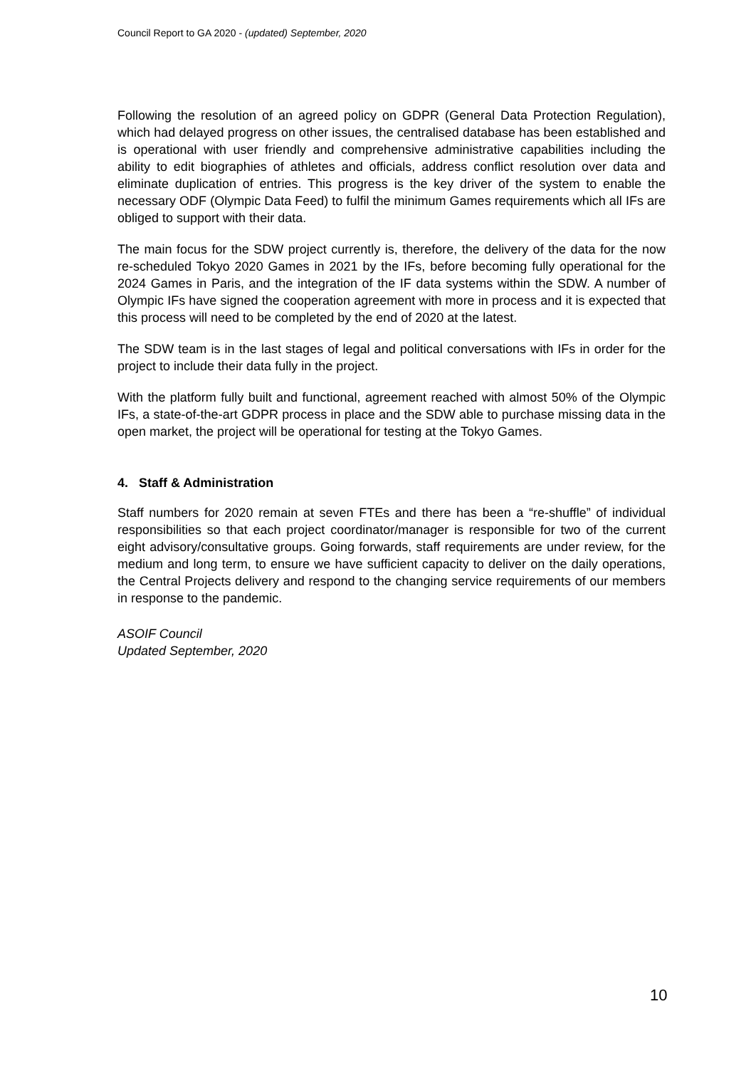Council Report to GA 2020 - (updated) September, 2020
Following the resolution of an agreed policy on GDPR (General Data Protection Regulation), which had delayed progress on other issues, the centralised database has been established and is operational with user friendly and comprehensive administrative capabilities including the ability to edit biographies of athletes and officials, address conflict resolution over data and eliminate duplication of entries. This progress is the key driver of the system to enable the necessary ODF (Olympic Data Feed) to fulfil the minimum Games requirements which all IFs are obliged to support with their data.
The main focus for the SDW project currently is, therefore, the delivery of the data for the now re-scheduled Tokyo 2020 Games in 2021 by the IFs, before becoming fully operational for the 2024 Games in Paris, and the integration of the IF data systems within the SDW. A number of Olympic IFs have signed the cooperation agreement with more in process and it is expected that this process will need to be completed by the end of 2020 at the latest.
The SDW team is in the last stages of legal and political conversations with IFs in order for the project to include their data fully in the project.
With the platform fully built and functional, agreement reached with almost 50% of the Olympic IFs, a state-of-the-art GDPR process in place and the SDW able to purchase missing data in the open market, the project will be operational for testing at the Tokyo Games.
4. Staff & Administration
Staff numbers for 2020 remain at seven FTEs and there has been a “re-shuffle” of individual responsibilities so that each project coordinator/manager is responsible for two of the current eight advisory/consultative groups. Going forwards, staff requirements are under review, for the medium and long term, to ensure we have sufficient capacity to deliver on the daily operations, the Central Projects delivery and respond to the changing service requirements of our members in response to the pandemic.
ASOIF Council
Updated September, 2020
10